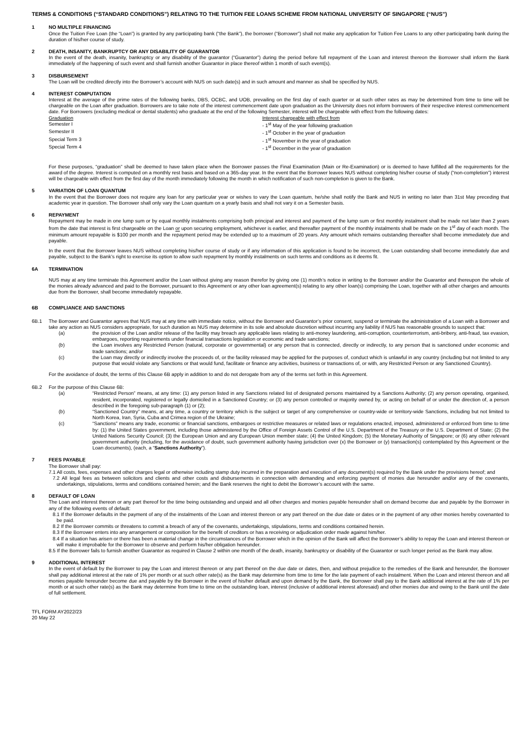TERMS & CONDITIONS (“STANDARD CONDITIONS”) RELATING TO THE TUITION FEE LOANS SCHEME FROM NATIONAL UNIVERSITY OF SINGAPORE (“NUS”)
1 NO MULTIPLE FINANCING
Once the Tuition Fee Loan (the “Loan”) is granted by any participating bank (“the Bank”), the borrower (“Borrower”) shall not make any application for Tuition Fee Loans to any other participating bank during the duration of his/her course of study.
2 DEATH, INSANITY, BANKRUPTCY OR ANY DISABILITY OF GUARANTOR
In the event of the death, insanity, bankruptcy or any disability of the guarantor (“Guarantor”) during the period before full repayment of the Loan and interest thereon the Borrower shall inform the Bank immediately of the happening of such event and shall furnish another Guarantor in place thereof within 1 month of such event(s).
3 DISBURSEMENT
The Loan will be credited directly into the Borrower’s account with NUS on such date(s) and in such amount and manner as shall be specified by NUS.
4 INTEREST COMPUTATION
Interest at the average of the prime rates of the following banks, DBS, OCBC, and UOB, prevailing on the first day of each quarter or at such other rates as may be determined from time to time will be chargeable on the Loan after graduation. Borrowers are to take note of the interest commencement date upon graduation as the University does not inform borrowers of their respective interest commencement date. For Borrowers (excluding medical or dental students) who graduate at the end of the following Semester, interest will be chargeable with effect from the following dates:
| Graduation | Interest chargeable with effect from |
| Semester I | - 1<sup>st</sup> May of the year following graduation |
| Semester II | - 1<sup>st</sup> October in the year of graduation |
| Special Term 3 | - 1<sup>st</sup> November in the year of graduation |
| Special Term 4 | - 1<sup>st</sup> December in the year of graduation |
For these purposes, “graduation” shall be deemed to have taken place when the Borrower passes the Final Examination (Main or Re-Examination) or is deemed to have fulfilled all the requirements for the award of the degree. Interest is computed on a monthly rest basis and based on a 365-day year. In the event that the Borrower leaves NUS without completing his/her course of study (“non-completion”) interest will be chargeable with effect from the first day of the month immediately following the month in which notification of such non-completion is given to the Bank.
5 VARIATION OF LOAN QUANTUM
In the event that the Borrower does not require any loan for any particular year or wishes to vary the Loan quantum, he/she shall notify the Bank and NUS in writing no later than 31st May preceding that academic year in question. The Borrower shall only vary the Loan quantum on a yearly basis and shall not vary it on a Semester basis.
6 REPAYMENT
Repayment may be made in one lump sum or by equal monthly instalments comprising both principal and interest and payment of the lump sum or first monthly instalment shall be made not later than 2 years from the date that interest is first chargeable on the Loan or upon securing employment, whichever is earlier, and thereafter payment of the monthly instalments shall be made on the 1<sup>st</sup> day of each month. The minimum amount repayable is $100 per month and the repayment period may be extended up to a maximum of 20 years. Any amount which remains outstanding thereafter shall become immediately due and payable.
In the event that the Borrower leaves NUS without completing his/her course of study or if any information of this application is found to be incorrect, the Loan outstanding shall become immediately due and payable, subject to the Bank’s right to exercise its option to allow such repayment by monthly instalments on such terms and conditions as it deems fit.
6A TERMINATION
NUS may at any time terminate this Agreement and/or the Loan without giving any reason therefor by giving one (1) month’s notice in writing to the Borrower and/or the Guarantor and thereupon the whole of the monies already advanced and paid to the Borrower, pursuant to this Agreement or any other loan agreement(s) relating to any other loan(s) comprising the Loan, together with all other charges and amounts due from the Borrower, shall become immediately repayable.
6B COMPLIANCE AND SANCTIONS
6B.1 The Borrower and Guarantor agrees that NUS may at any time with immediate notice, without the Borrower and Guarantor’s prior consent, suspend or terminate the administration of a Loan with a Borrower and take any action as NUS considers appropriate, for such duration as NUS may determine in its sole and absolute discretion without incurring any liability if NUS has reasonable grounds to suspect that:
(a) the provision of the Loan and/or release of the facility may breach any applicable laws relating to anti-money laundering, anti-corruption, counterterrorism, anti-bribery, anti-fraud, tax evasion, embargoes, reporting requirements under financial transactions legislation or economic and trade sanctions;
(b) the Loan involves any Restricted Person (natural, corporate or governmental) or any person that is connected, directly or indirectly, to any person that is sanctioned under economic and trade sanctions; and/or
(c) the Loan may directly or indirectly involve the proceeds of, or the facility released may be applied for the purposes of, conduct which is unlawful in any country (including but not limited to any purpose that would violate any Sanctions or that would fund, facilitate or finance any activities, business or transactions of, or with, any Restricted Person or any Sanctioned Country).
For the avoidance of doubt, the terms of this Clause 6B apply in addition to and do not derogate from any of the terms set forth in this Agreement.
6B.2 For the purpose of this Clause 6B:
(a) “Restricted Person” means, at any time: (1) any person listed in any Sanctions related list of designated persons maintained by a Sanctions Authority; (2) any person operating, organised, resident, incorporated, registered or legally domiciled in a Sanctioned Country; or (3) any person controlled or majority owned by, or acting on behalf of or under the direction of, a person described in the foregoing sub-paragraph (1) or (2);
(b) “Sanctioned Country” means, at any time, a country or territory which is the subject or target of any comprehensive or country-wide or territory-wide Sanctions, including but not limited to North Korea, Iran, Syria, Cuba and Crimea region of the Ukraine;
(c) “Sanctions” means any trade, economic or financial sanctions, embargoes or restrictive measures or related laws or regulations enacted, imposed, administered or enforced from time to time by: (1) the United States government, including those administered by the Office of Foreign Assets Control of the U.S. Department of the Treasury or the U.S. Department of State; (2) the United Nations Security Council; (3) the European Union and any European Union member state; (4) the United Kingdom; (5) the Monetary Authority of Singapore; or (6) any other relevant government authority (including, for the avoidance of doubt, such government authority having jurisdiction over (x) the Borrower or (y) transaction(s) contemplated by this Agreement or the Loan documents), (each, a “Sanctions Authority”).
7 FEES PAYABLE
The Borrower shall pay:
7.1 All costs, fees, expenses and other charges legal or otherwise including stamp duty incurred in the preparation and execution of any document(s) required by the Bank under the provisions hereof; and
7.2 All legal fees as between solicitors and clients and other costs and disbursements in connection with demanding and enforcing payment of monies due hereunder and/or any of the covenants, undertakings, stipulations, terms and conditions contained herein; and the Bank reserves the right to debit the Borrower’s account with the same.
8 DEFAULT OF LOAN
The Loan and interest thereon or any part thereof for the time being outstanding and unpaid and all other charges and monies payable hereunder shall on demand become due and payable by the Borrower in any of the following events of default:
8.1 If the Borrower defaults in the payment of any of the instalments of the Loan and interest thereon or any part thereof on the due date or dates or in the payment of any other monies hereby covenanted to be paid.
8.2 If the Borrower commits or threatens to commit a breach of any of the covenants, undertakings, stipulations, terms and conditions contained herein.
8.3 If the Borrower enters into any arrangement or composition for the benefit of creditors or has a receiving or adjudication order made against him/her.
8.4 If a situation has arisen or there has been a material change in the circumstances of the Borrower which in the opinion of the Bank will affect the Borrower’s ability to repay the Loan and interest thereon or will make it improbable for the Borrower to observe and perform his/her obligation hereunder.
8.5 If the Borrower fails to furnish another Guarantor as required in Clause 2 within one month of the death, insanity, bankruptcy or disability of the Guarantor or such longer period as the Bank may allow.
9 ADDITIONAL INTEREST
In the event of default by the Borrower to pay the Loan and interest thereon or any part thereof on the due date or dates, then, and without prejudice to the remedies of the Bank and hereunder, the Borrower shall pay additional interest at the rate of 1% per month or at such other rate(s) as the Bank may determine from time to time for the late payment of each instalment. When the Loan and interest thereon and all monies payable hereunder become due and payable by the Borrower in the event of his/her default and upon demand by the Bank, the Borrower shall pay to the Bank additional interest at the rate of 1% per month or at such other rate(s) as the Bank may determine from time to time on the outstanding loan, interest (inclusive of additional interest aforesaid) and other monies due and owing to the Bank until the date of full settlement.
TFL FORM AY2022/23
20 May 22